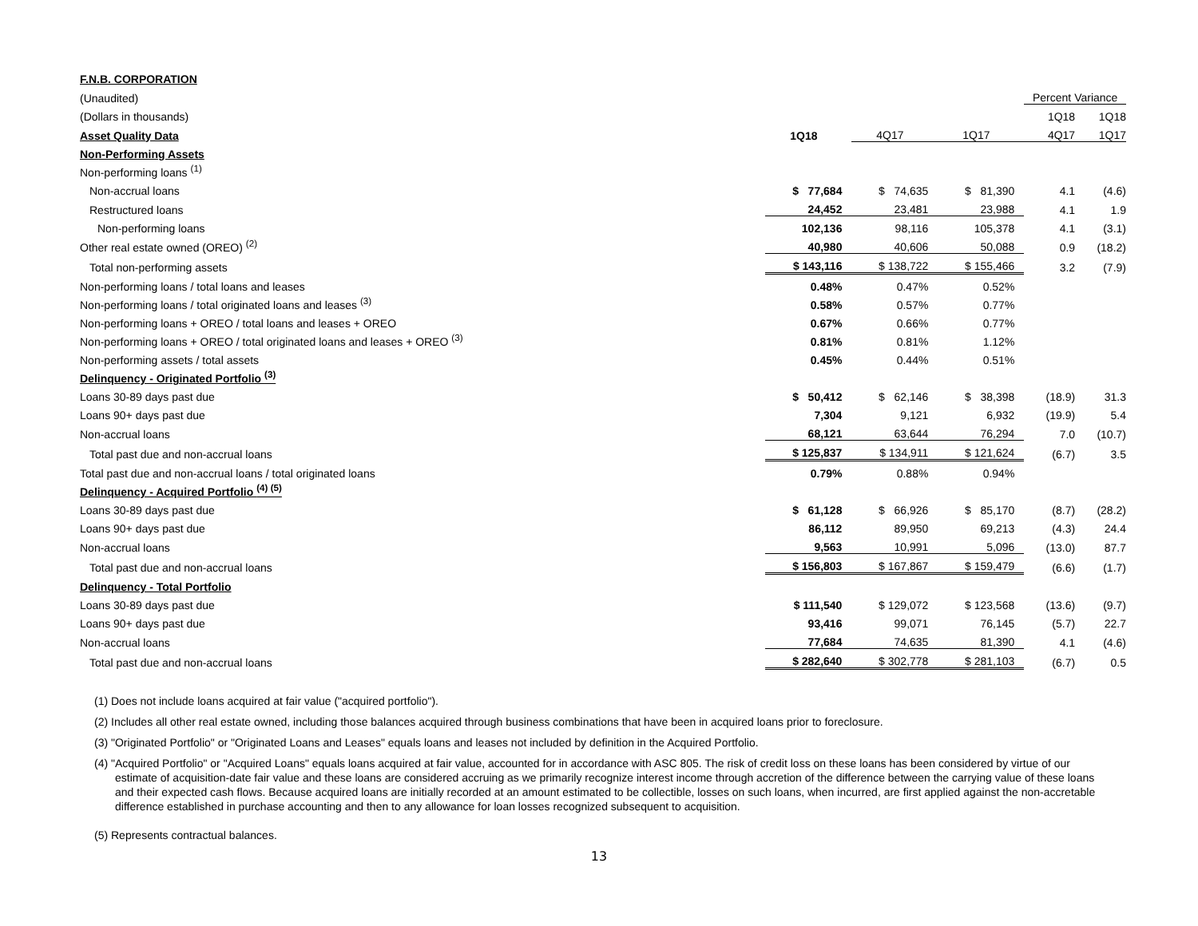| F.N.B. CORPORATION | | | | | |
| (Unaudited) | | | | Percent Variance | |
| (Dollars in thousands) | | | | 1Q18 | 1Q18 |
| Asset Quality Data | 1Q18 | 4Q17 | 1Q17 | 4Q17 | 1Q17 |
| Non-Performing Assets | | | | | |
| Non-performing loans <sup>(1)</sup> | | | | | |
| Non-accrual loans | $ 77,684 | $ 74,635 | $ 81,390 | 4.1 | (4.6) |
| Restructured loans | 24,452 | 23,481 | 23,988 | 4.1 | 1.9 |
| Non-performing loans | 102,136 | 98,116 | 105,378 | 4.1 | (3.1) |
| Other real estate owned (OREO) <sup>(2)</sup> | 40,980 | 40,606 | 50,088 | 0.9 | (18.2) |
| Total non-performing assets | $ 143,116 | $ 138,722 | $ 155,466 | 3.2 | (7.9) |
| Non-performing loans / total loans and leases | 0.48% | 0.47% | 0.52% | | |
| Non-performing loans / total originated loans and leases <sup>(3)</sup> | 0.58% | 0.57% | 0.77% | | |
| Non-performing loans + OREO / total loans and leases + OREO | 0.67% | 0.66% | 0.77% | | |
| Non-performing loans + OREO / total originated loans and leases + OREO <sup>(3)</sup> | 0.81% | 0.81% | 1.12% | | |
| Non-performing assets / total assets | 0.45% | 0.44% | 0.51% | | |
| Delinquency - Originated Portfolio <sup>(3)</sup> | | | | | |
| Loans 30-89 days past due | $ 50,412 | $ 62,146 | $ 38,398 | (18.9) | 31.3 |
| Loans 90+ days past due | 7,304 | 9,121 | 6,932 | (19.9) | 5.4 |
| Non-accrual loans | 68,121 | 63,644 | 76,294 | 7.0 | (10.7) |
| Total past due and non-accrual loans | $ 125,837 | $ 134,911 | $ 121,624 | (6.7) | 3.5 |
| Total past due and non-accrual loans / total originated loans | 0.79% | 0.88% | 0.94% | | |
| Delinquency - Acquired Portfolio <sup>(4) (5)</sup> | | | | | |
| Loans 30-89 days past due | $ 61,128 | $ 66,926 | $ 85,170 | (8.7) | (28.2) |
| Loans 90+ days past due | 86,112 | 89,950 | 69,213 | (4.3) | 24.4 |
| Non-accrual loans | 9,563 | 10,991 | 5,096 | (13.0) | 87.7 |
| Total past due and non-accrual loans | $ 156,803 | $ 167,867 | $ 159,479 | (6.6) | (1.7) |
| Delinquency - Total Portfolio | | | | | |
| Loans 30-89 days past due | $ 111,540 | $ 129,072 | $ 123,568 | (13.6) | (9.7) |
| Loans 90+ days past due | 93,416 | 99,071 | 76,145 | (5.7) | 22.7 |
| Non-accrual loans | 77,684 | 74,635 | 81,390 | 4.1 | (4.6) |
| Total past due and non-accrual loans | $ 282,640 | $ 302,778 | $ 281,103 | (6.7) | 0.5 |
(1) Does not include loans acquired at fair value ("acquired portfolio").
(2) Includes all other real estate owned, including those balances acquired through business combinations that have been in acquired loans prior to foreclosure.
(3) "Originated Portfolio" or "Originated Loans and Leases" equals loans and leases not included by definition in the Acquired Portfolio.
(4) "Acquired Portfolio" or "Acquired Loans" equals loans acquired at fair value, accounted for in accordance with ASC 805. The risk of credit loss on these loans has been considered by virtue of our estimate of acquisition-date fair value and these loans are considered accruing as we primarily recognize interest income through accretion of the difference between the carrying value of these loans and their expected cash flows. Because acquired loans are initially recorded at an amount estimated to be collectible, losses on such loans, when incurred, are first applied against the non-accretable difference established in purchase accounting and then to any allowance for loan losses recognized subsequent to acquisition.
(5) Represents contractual balances.
13